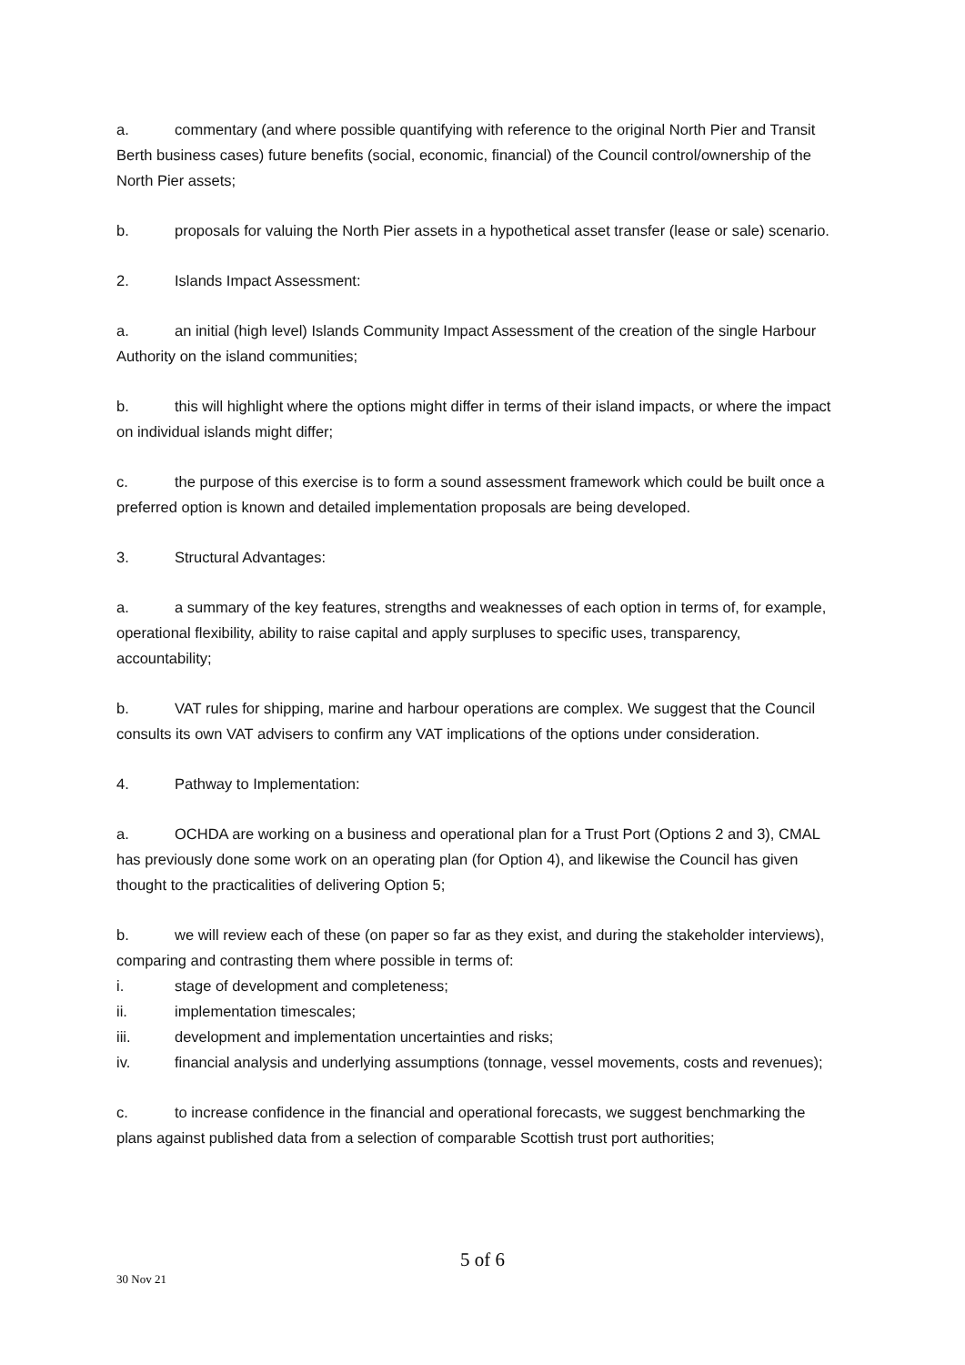a. commentary (and where possible quantifying with reference to the original North Pier and Transit Berth business cases) future benefits (social, economic, financial) of the Council control/ownership of the North Pier assets;
b. proposals for valuing the North Pier assets in a hypothetical asset transfer (lease or sale) scenario.
2. Islands Impact Assessment:
a. an initial (high level) Islands Community Impact Assessment of the creation of the single Harbour Authority on the island communities;
b. this will highlight where the options might differ in terms of their island impacts, or where the impact on individual islands might differ;
c. the purpose of this exercise is to form a sound assessment framework which could be built once a preferred option is known and detailed implementation proposals are being developed.
3. Structural Advantages:
a. a summary of the key features, strengths and weaknesses of each option in terms of, for example, operational flexibility, ability to raise capital and apply surpluses to specific uses, transparency, accountability;
b. VAT rules for shipping, marine and harbour operations are complex. We suggest that the Council consults its own VAT advisers to confirm any VAT implications of the options under consideration.
4. Pathway to Implementation:
a. OCHDA are working on a business and operational plan for a Trust Port (Options 2 and 3), CMAL has previously done some work on an operating plan (for Option 4), and likewise the Council has given thought to the practicalities of delivering Option 5;
b. we will review each of these (on paper so far as they exist, and during the stakeholder interviews), comparing and contrasting them where possible in terms of:
i. stage of development and completeness;
ii. implementation timescales;
iii. development and implementation uncertainties and risks;
iv. financial analysis and underlying assumptions (tonnage, vessel movements, costs and revenues);
c. to increase confidence in the financial and operational forecasts, we suggest benchmarking the plans against published data from a selection of comparable Scottish trust port authorities;
5 of 6
30 Nov 21